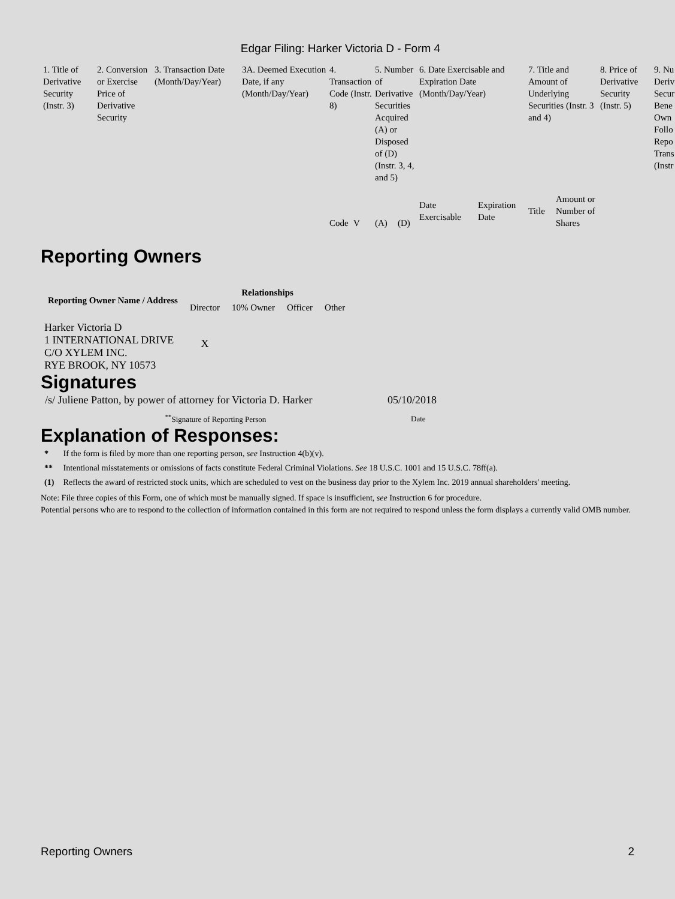Edgar Filing: Harker Victoria D - Form 4
| 1. Title of Derivative Security (Instr. 3) | 2. Conversion or Exercise Price of Derivative Security | 3. Transaction Date (Month/Day/Year) | 3A. Deemed Execution Date, if any (Month/Day/Year) | 4. Transaction Code (Instr. 8) | 5. Number of Derivative Securities Acquired (A) or Disposed of (D) (Instr. 3, 4, and 5) | 6. Date Exercisable and Expiration Date (Month/Day/Year) | | 7. Title and Amount of Underlying Securities (Instr. 3 and 4) | | 8. Price of Derivative Security (Instr. 5) | 9. Nu Deriv Secur Bene Own Follo Repo Trans (Instr |
| | | | | | | Date Exercisable | Expiration Date | Title | Amount or Number of Shares | | |
| | Code | V | (A) | (D) |
Reporting Owners
| Reporting Owner Name / Address | Relationships | | | |
| --- | --- | --- | --- | --- |
| | Director | 10% Owner | Officer | Other |
| Harker Victoria D 1 INTERNATIONAL DRIVE C/O XYLEM INC. RYE BROOK, NY 10573 | X | | | |
Signatures
| /s/ Juliene Patton, by power of attorney for Victoria D. Harker | 05/10/2018 |
| <sup>**</sup> Signature of Reporting Person | Date |
Explanation of Responses:
| * | If the form is filed by more than one reporting person, see Instruction 4(b)(v). |
| ** | Intentional misstatements or omissions of facts constitute Federal Criminal Violations. See 18 U.S.C. 1001 and 15 U.S.C. 78ff(a). |
| (1) | Reflects the award of restricted stock units, which are scheduled to vest on the business day prior to the Xylem Inc. 2019 annual shareholders' meeting. |
Note: File three copies of this Form, one of which must be manually signed. If space is insufficient, see Instruction 6 for procedure.
Potential persons who are to respond to the collection of information contained in this form are not required to respond unless the form displays a currently valid OMB number.
Reporting Owners 2